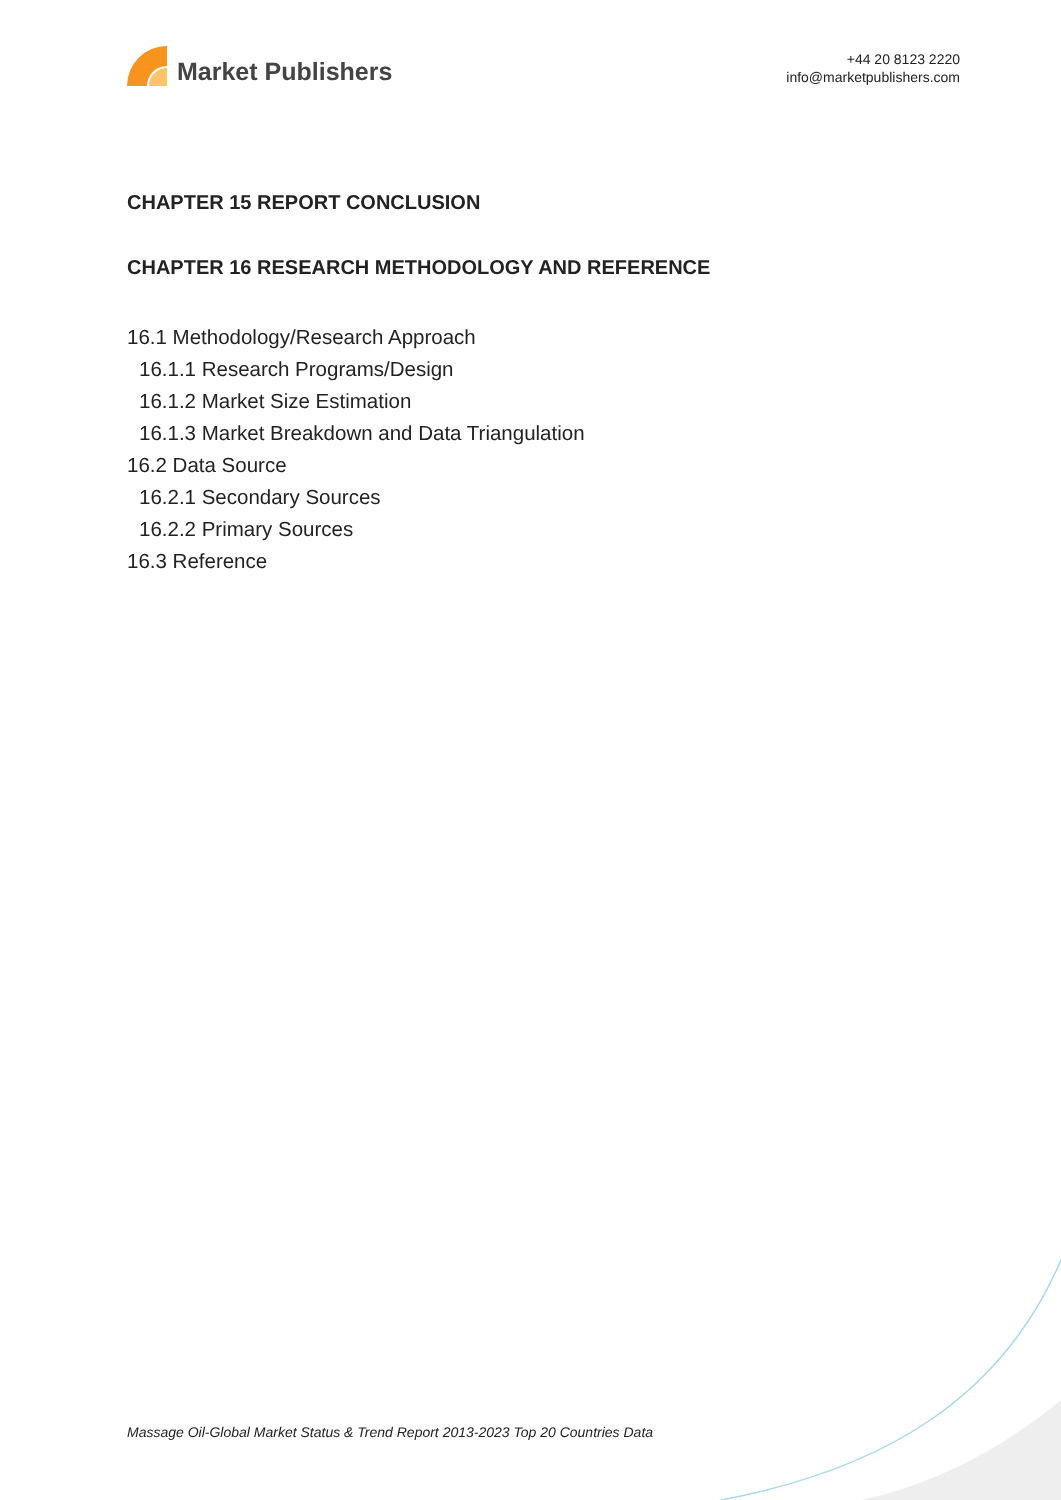Market Publishers
+44 20 8123 2220
info@marketpublishers.com
CHAPTER 15 REPORT CONCLUSION
CHAPTER 16 RESEARCH METHODOLOGY AND REFERENCE
16.1 Methodology/Research Approach
16.1.1 Research Programs/Design
16.1.2 Market Size Estimation
16.1.3 Market Breakdown and Data Triangulation
16.2 Data Source
16.2.1 Secondary Sources
16.2.2 Primary Sources
16.3 Reference
Massage Oil-Global Market Status & Trend Report 2013-2023 Top 20 Countries Data